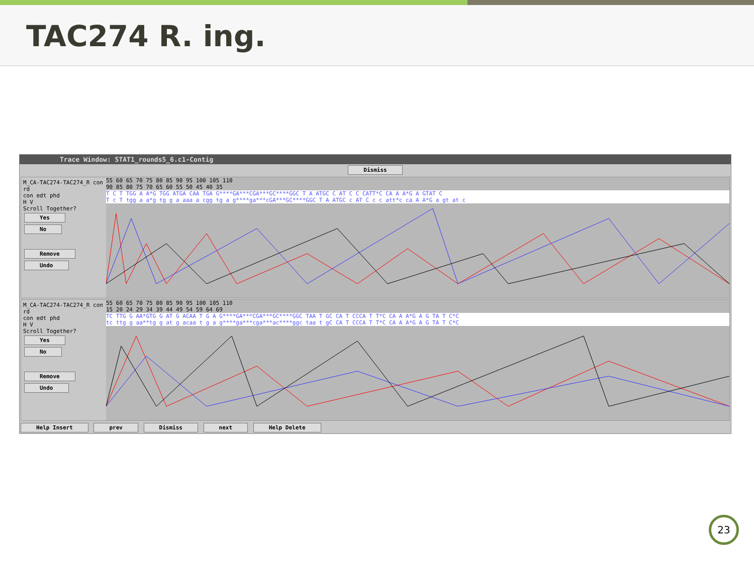TAC274 R. ing.
Trace Window: STAT1_rounds5_6.c1-Contig
Dismiss
M_CA-TAC274-TAC274_R con rd
con edt phd
H V
Scroll Together? Yes No
Remove Undo
55 60 65 70 75 80 85 90 95 100 105 110
90 85 80 75 70 65 60 55 50 45 40 35
T C T TGG A A*G TGG ATGA CAA TGA G****GA***CGA***GC****GGC T A ATGC C AT C C CATT*C CA A A*G A GTAT C
T c T tgg a a*g tg g a aaa a cgg tg a g****ga***cGA***GC****GGC T A ATGC c AT C c c att*c ca A A*G a gt at c
M_CA-TAC274-TAC274_R con rd
con edt phd
H V
Scroll Together? Yes No
Remove Undo
55 60 65 70 75 80 85 90 95 100 105 110
15 20 24 29 34 39 44 49 54 59 64 69
TC TTG G AA*GTG G AT G ACAA T G A G****GA***CGA***GC****GGC TAA T GC CA T CCCA T T*C CA A A*G A G TA T C*C
tc ttg g aa**tg g at g acaa t g a g****ga***cga***ac****ggc taa t gC CA T CCCA T T*C CA A A*G A G TA T C*C
Help Insert prev Dismiss next Help Delete
23